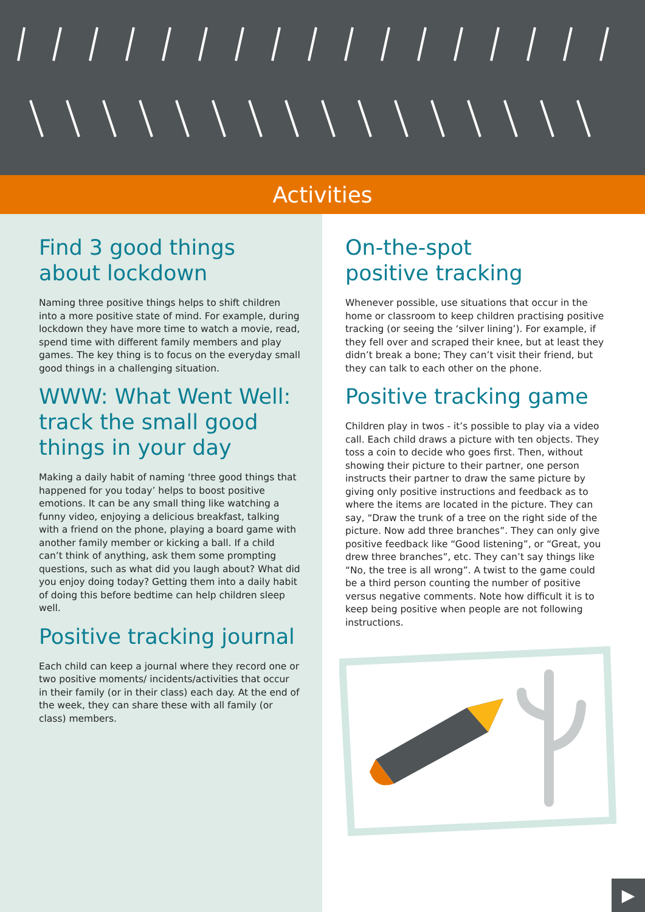Activities
Find 3 good things
about lockdown
Naming three positive things helps to shift children into a more positive state of mind. For example, during lockdown they have more time to watch a movie, read, spend time with different family members and play games. The key thing is to focus on the everyday small good things in a challenging situation.
WWW: What Went Well: track the small good things in your day
Making a daily habit of naming ‘three good things that happened for you today’ helps to boost positive emotions. It can be any small thing like watching a funny video, enjoying a delicious breakfast, talking with a friend on the phone, playing a board game with another family member or kicking a ball. If a child can’t think of anything, ask them some prompting questions, such as what did you laugh about? What did you enjoy doing today? Getting them into a daily habit of doing this before bedtime can help children sleep well.
Positive tracking journal
Each child can keep a journal where they record one or two positive moments/ incidents/activities that occur in their family (or in their class) each day. At the end of the week, they can share these with all family (or class) members.
On-the-spot
positive tracking
Whenever possible, use situations that occur in the home or classroom to keep children practising positive tracking (or seeing the ‘silver lining’). For example, if they fell over and scraped their knee, but at least they didn’t break a bone; They can’t visit their friend, but they can talk to each other on the phone.
Positive tracking game
Children play in twos - it’s possible to play via a video call. Each child draws a picture with ten objects. They toss a coin to decide who goes first. Then, without showing their picture to their partner, one person instructs their partner to draw the same picture by giving only positive instructions and feedback as to where the items are located in the picture. They can say, “Draw the trunk of a tree on the right side of the picture. Now add three branches”. They can only give positive feedback like “Good listening”, or “Great, you drew three branches”, etc. They can’t say things like “No, the tree is all wrong”. A twist to the game could be a third person counting the number of positive versus negative comments. Note how difficult it is to keep being positive when people are not following instructions.
▶